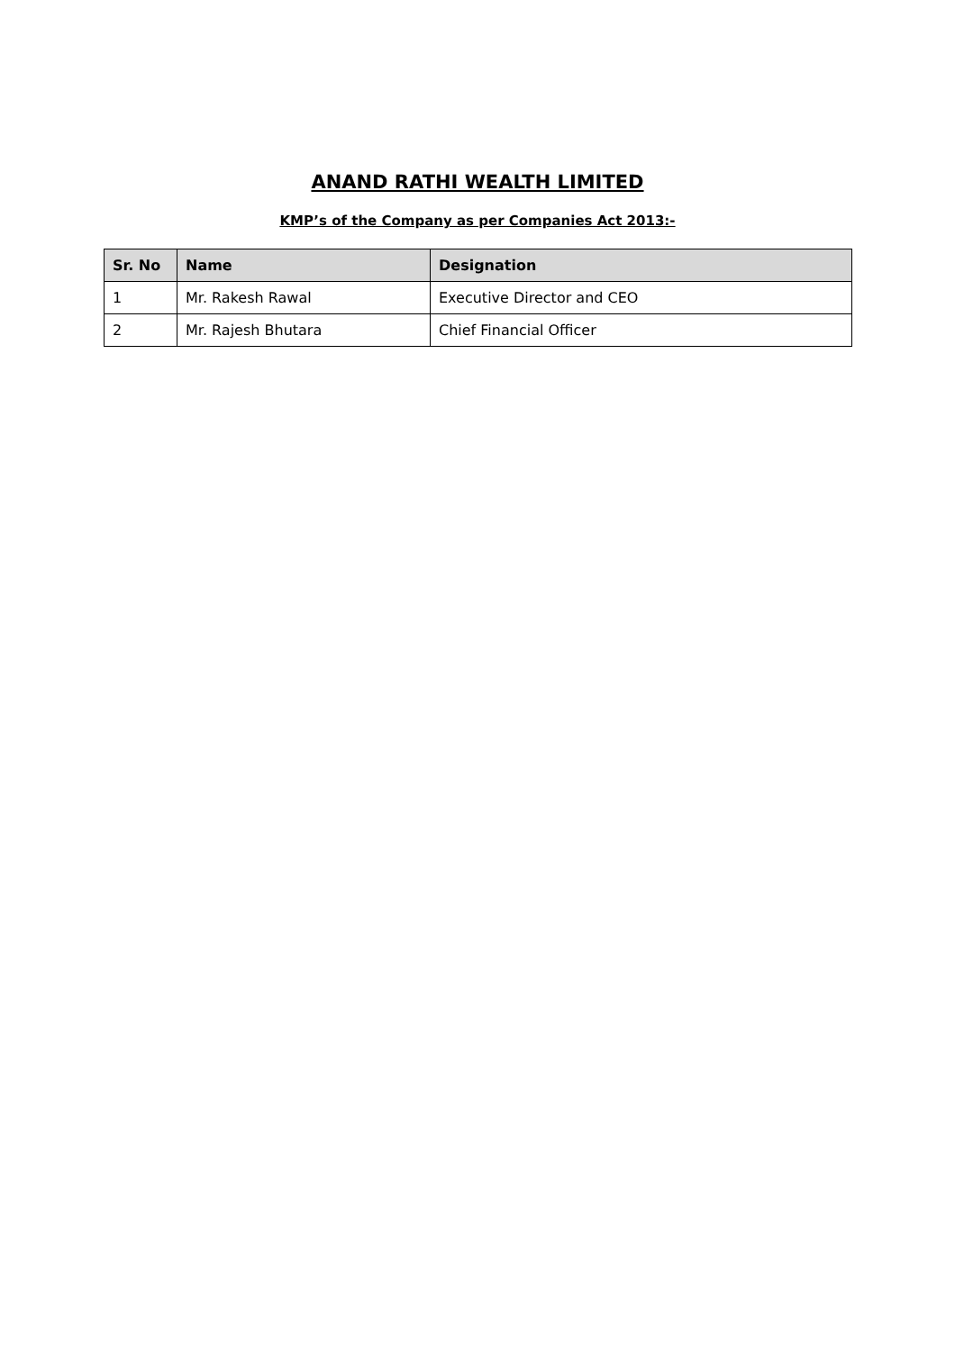ANAND RATHI WEALTH LIMITED
KMP’s of the Company as per Companies Act 2013:-
| Sr. No | Name | Designation |
| --- | --- | --- |
| 1 | Mr. Rakesh Rawal | Executive Director and CEO |
| 2 | Mr. Rajesh Bhutara | Chief Financial Officer |